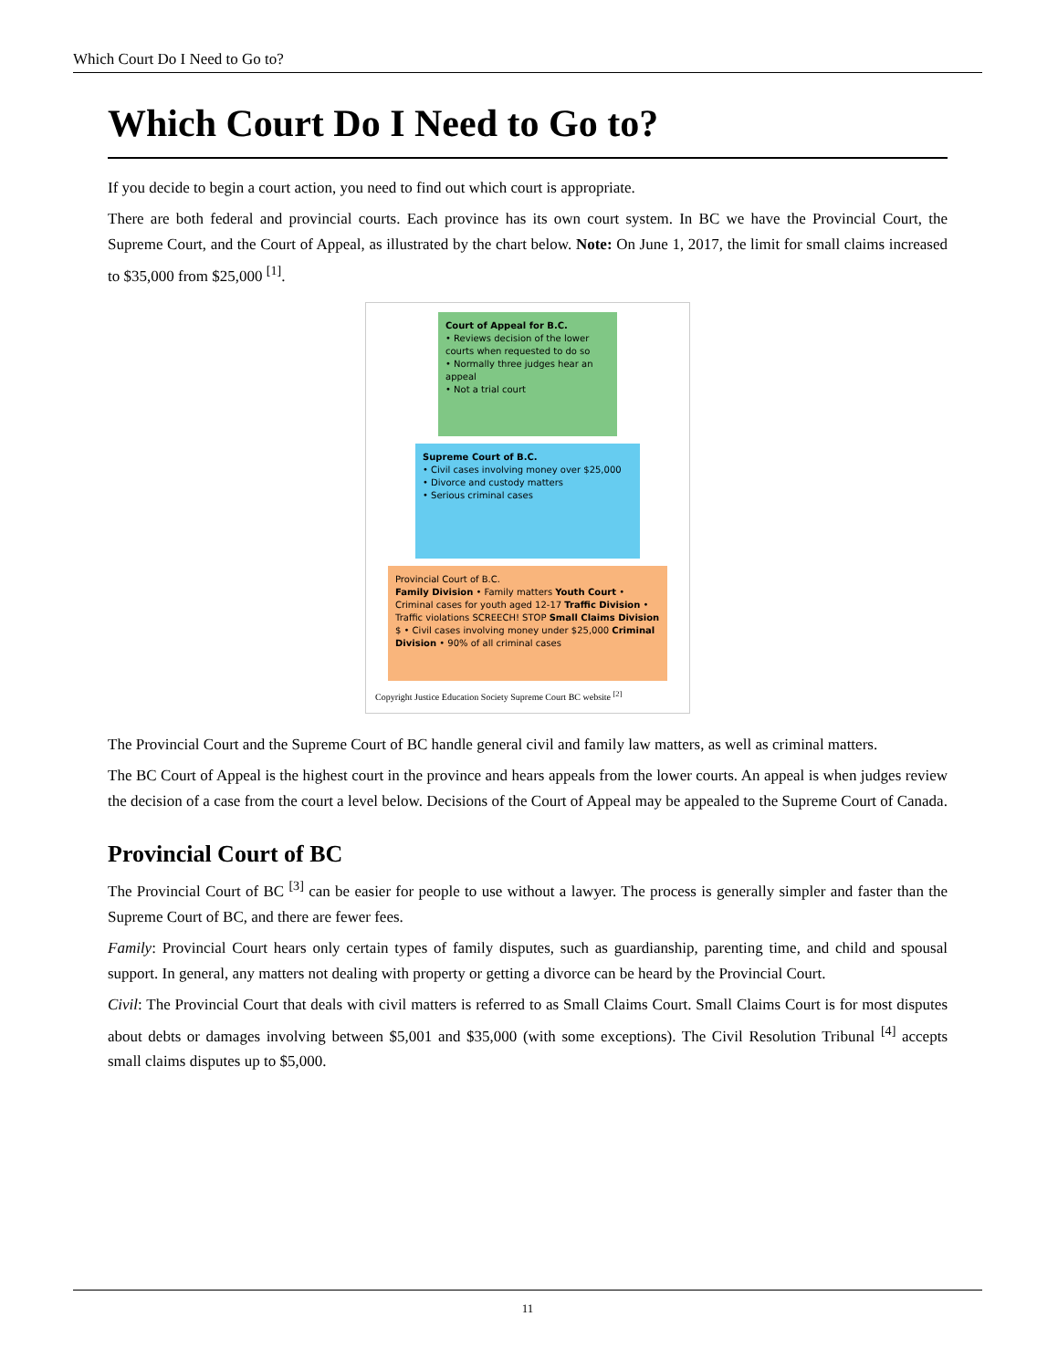Which Court Do I Need to Go to?
Which Court Do I Need to Go to?
If you decide to begin a court action, you need to find out which court is appropriate.
There are both federal and provincial courts. Each province has its own court system. In BC we have the Provincial Court, the Supreme Court, and the Court of Appeal, as illustrated by the chart below. Note: On June 1, 2017, the limit for small claims increased to $35,000 from $25,000 <sup>[1]</sup>.
Court of Appeal for B.C.
• Reviews decision of the lower courts when requested to do so
• Normally three judges hear an appeal
• Not a trial court
Supreme Court of B.C.
• Civil cases involving money over $25,000
• Divorce and custody matters
• Serious criminal cases
Provincial Court of B.C.
Family Division • Family matters Youth Court • Criminal cases for youth aged 12-17 Traffic Division • Traffic violations SCREECH! STOP Small Claims Division $ • Civil cases involving money under $25,000 Criminal Division • 90% of all criminal cases
Copyright Justice Education Society Supreme Court BC website <sup>[2]</sup>
The Provincial Court and the Supreme Court of BC handle general civil and family law matters, as well as criminal matters.
The BC Court of Appeal is the highest court in the province and hears appeals from the lower courts. An appeal is when judges review the decision of a case from the court a level below. Decisions of the Court of Appeal may be appealed to the Supreme Court of Canada.
Provincial Court of BC
The Provincial Court of BC <sup>[3]</sup> can be easier for people to use without a lawyer. The process is generally simpler and faster than the Supreme Court of BC, and there are fewer fees.
Family: Provincial Court hears only certain types of family disputes, such as guardianship, parenting time, and child and spousal support. In general, any matters not dealing with property or getting a divorce can be heard by the Provincial Court.
Civil: The Provincial Court that deals with civil matters is referred to as Small Claims Court. Small Claims Court is for most disputes about debts or damages involving between $5,001 and $35,000 (with some exceptions). The Civil Resolution Tribunal <sup>[4]</sup> accepts small claims disputes up to $5,000.
11